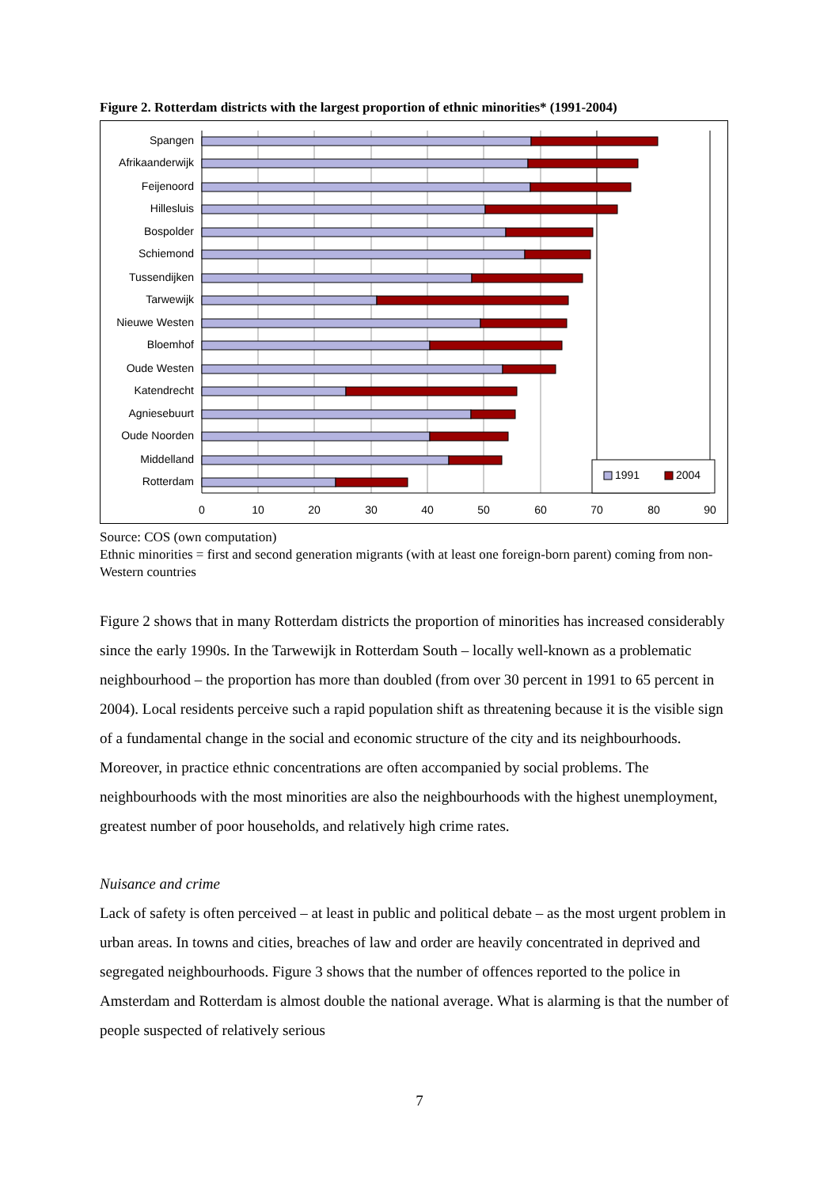Figure 2. Rotterdam districts with the largest proportion of ethnic minorities* (1991-2004)
Spangen
Afrikaanderwijk
Feijenoord
Hillesluis
Bospolder
Schiemond
Tussendijken
Tarwewijk
Nieuwe Westen
Bloemhof
Oude Westen
Katendrecht
Agniesebuurt
Oude Noorden
Middelland
Rotterdam
0
10
20
30
40
50
60
70
80
90
1991
2004
Source: COS (own computation)
Ethnic minorities = first and second generation migrants (with at least one foreign-born parent) coming from non-Western countries
Figure 2 shows that in many Rotterdam districts the proportion of minorities has increased considerably since the early 1990s. In the Tarwewijk in Rotterdam South – locally well-known as a problematic neighbourhood – the proportion has more than doubled (from over 30 percent in 1991 to 65 percent in 2004). Local residents perceive such a rapid population shift as threatening because it is the visible sign of a fundamental change in the social and economic structure of the city and its neighbourhoods. Moreover, in practice ethnic concentrations are often accompanied by social problems. The neighbourhoods with the most minorities are also the neighbourhoods with the highest unemployment, greatest number of poor households, and relatively high crime rates.
Nuisance and crime
Lack of safety is often perceived – at least in public and political debate – as the most urgent problem in urban areas. In towns and cities, breaches of law and order are heavily concentrated in deprived and segregated neighbourhoods. Figure 3 shows that the number of offences reported to the police in Amsterdam and Rotterdam is almost double the national average. What is alarming is that the number of people suspected of relatively serious
7